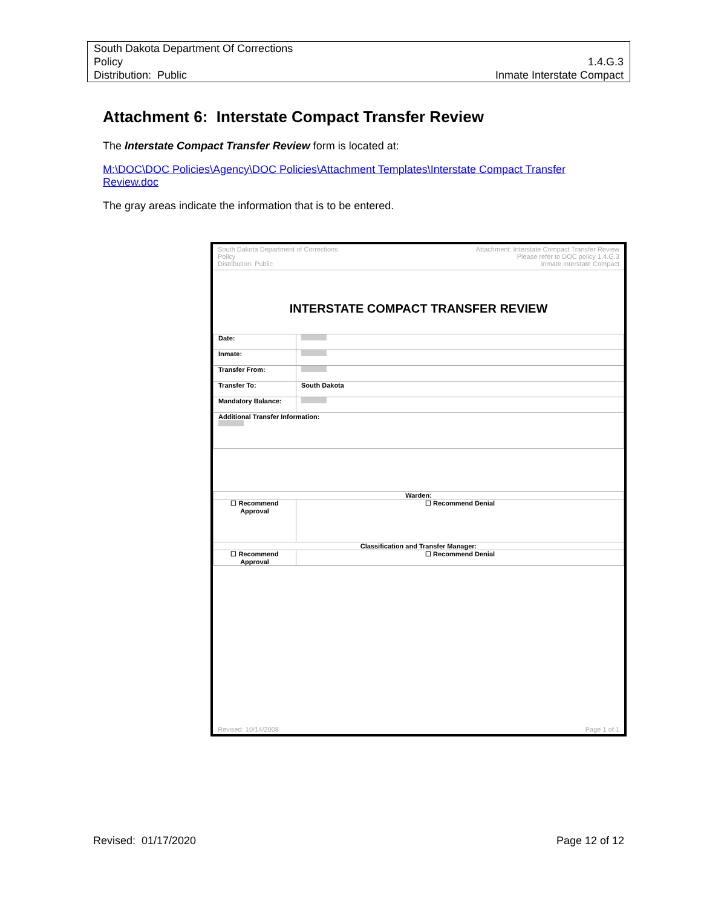South Dakota Department Of Corrections
Policy 1.4.G.3
Distribution: Public Inmate Interstate Compact
Attachment 6: Interstate Compact Transfer Review
The Interstate Compact Transfer Review form is located at:
M:\DOC\DOC Policies\Agency\DOC Policies\Attachment Templates\Interstate Compact Transfer Review.doc
The gray areas indicate the information that is to be entered.
South Dakota Department of Corrections
Policy
Distribution: Public
Attachment: Interstate Compact Transfer Review
Please refer to DOC policy 1.4.G.3
Inmate Interstate Compact
INTERSTATE COMPACT TRANSFER REVIEW
| Date: | |
| Inmate: | |
| Transfer From: | |
| Transfer To: | South Dakota |
| Mandatory Balance: | |
| Additional Transfer Information: | |
| Warden: | |
| ☐ Recommend Approval | ☐ Recommend Denial |
| Classification and Transfer Manager: | |
| ☐ Recommend Approval | ☐ Recommend Denial |
Revised: 10/14/2008 Page 1 of 1
Revised: 01/17/2020 Page 12 of 12